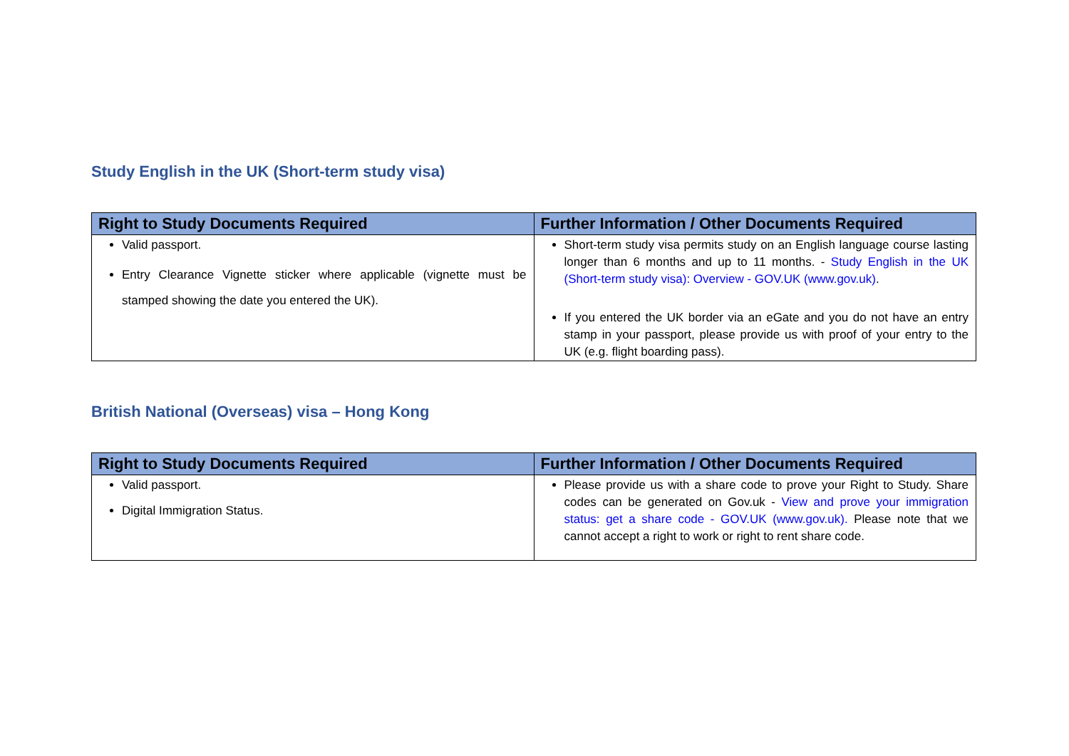Study English in the UK (Short-term study visa)
| Right to Study Documents Required | Further Information / Other Documents Required |
| --- | --- |
| Valid passport. Entry Clearance Vignette sticker where applicable (vignette must be stamped showing the date you entered the UK). | Short-term study visa permits study on an English language course lasting longer than 6 months and up to 11 months. - Study English in the UK (Short-term study visa): Overview - GOV.UK (www.gov.uk) . If you entered the UK border via an eGate and you do not have an entry stamp in your passport, please provide us with proof of your entry to the UK (e.g. flight boarding pass). |
British National (Overseas) visa – Hong Kong
| Right to Study Documents Required | Further Information / Other Documents Required |
| --- | --- |
| Valid passport. Digital Immigration Status. | Please provide us with a share code to prove your Right to Study. Share codes can be generated on Gov.uk - View and prove your immigration status: get a share code - GOV.UK (www.gov.uk). Please note that we cannot accept a right to work or right to rent share code. |